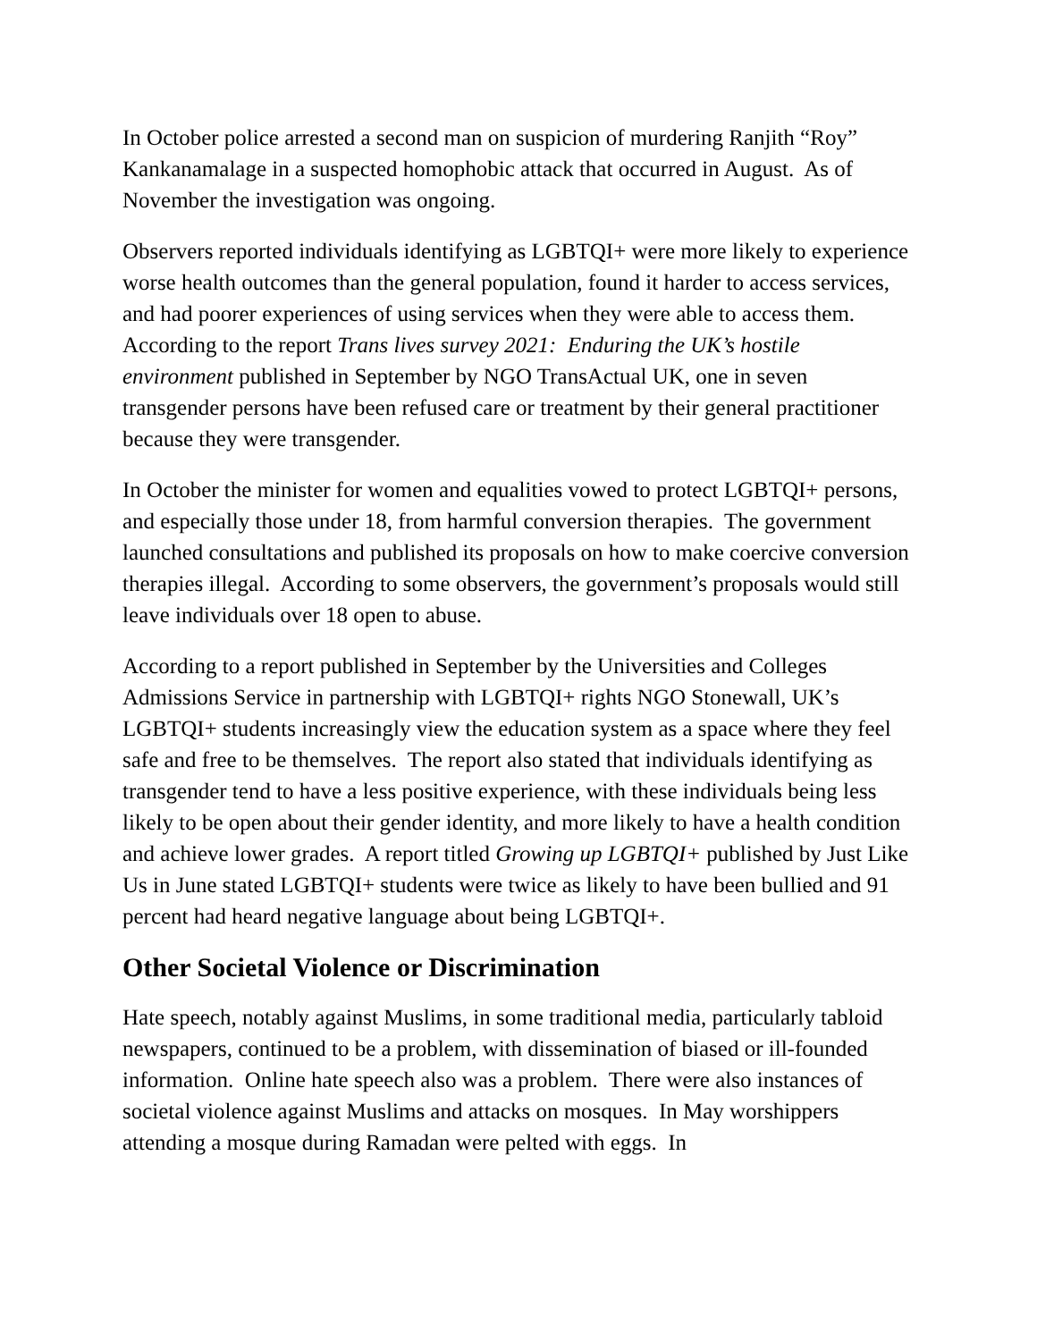In October police arrested a second man on suspicion of murdering Ranjith “Roy” Kankanamalage in a suspected homophobic attack that occurred in August. As of November the investigation was ongoing.
Observers reported individuals identifying as LGBTQI+ were more likely to experience worse health outcomes than the general population, found it harder to access services, and had poorer experiences of using services when they were able to access them. According to the report Trans lives survey 2021: Enduring the UK’s hostile environment published in September by NGO TransActual UK, one in seven transgender persons have been refused care or treatment by their general practitioner because they were transgender.
In October the minister for women and equalities vowed to protect LGBTQI+ persons, and especially those under 18, from harmful conversion therapies. The government launched consultations and published its proposals on how to make coercive conversion therapies illegal. According to some observers, the government’s proposals would still leave individuals over 18 open to abuse.
According to a report published in September by the Universities and Colleges Admissions Service in partnership with LGBTQI+ rights NGO Stonewall, UK’s LGBTQI+ students increasingly view the education system as a space where they feel safe and free to be themselves. The report also stated that individuals identifying as transgender tend to have a less positive experience, with these individuals being less likely to be open about their gender identity, and more likely to have a health condition and achieve lower grades. A report titled Growing up LGBTQI+ published by Just Like Us in June stated LGBTQI+ students were twice as likely to have been bullied and 91 percent had heard negative language about being LGBTQI+.
Other Societal Violence or Discrimination
Hate speech, notably against Muslims, in some traditional media, particularly tabloid newspapers, continued to be a problem, with dissemination of biased or ill-founded information. Online hate speech also was a problem. There were also instances of societal violence against Muslims and attacks on mosques. In May worshippers attending a mosque during Ramadan were pelted with eggs. In